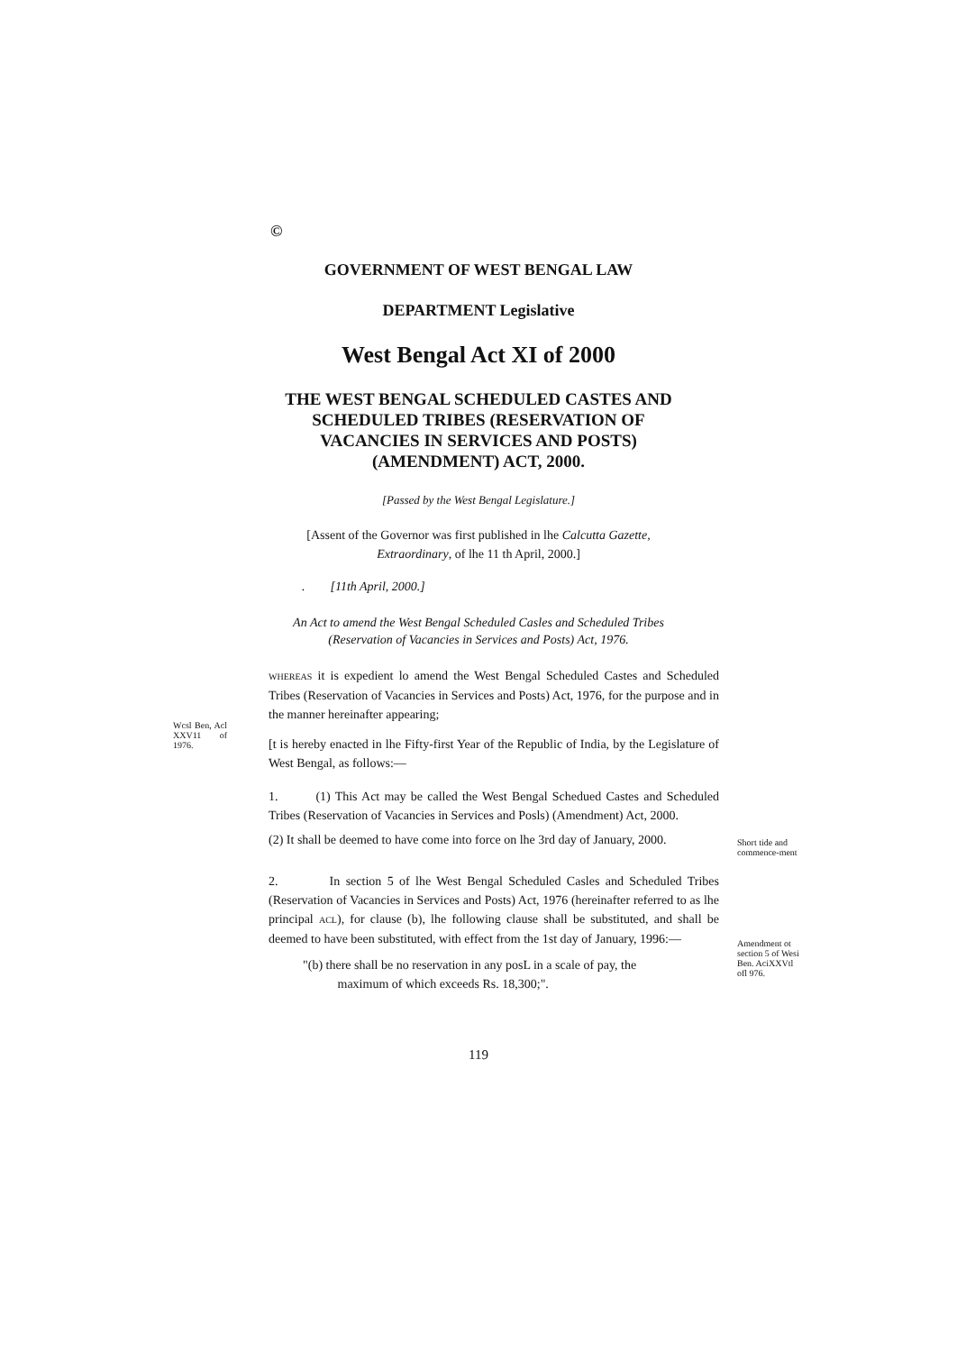©
GOVERNMENT OF WEST BENGAL LAW
DEPARTMENT Legislative
West Bengal Act XI of 2000
THE WEST BENGAL SCHEDULED CASTES AND
SCHEDULED TRIBES (RESERVATION OF
VACANCIES IN SERVICES AND POSTS)
(AMENDMENT) ACT, 2000.
[Passed by the West Bengal Legislature.]
[Assent of the Governor was first published in lhe Calcutta Gazette,
Extraordinary, of lhe 11 th April, 2000.]
. [11th April, 2000.]
An Act to amend the West Bengal Scheduled Casles and Scheduled Tribes
(Reservation of Vacancies in Services and Posts) Act, 1976.
WHEREAS it is expedient lo amend the West Bengal Scheduled Castes and Scheduled Tribes (Reservation of Vacancies in Services and Posts) Act, 1976, for the purpose and in the manner hereinafter appearing;
Wcsl Ben, Acl XXV11 of 1976.
[t is hereby enacted in lhe Fifty-first Year of the Republic of India, by the Legislature of West Bengal, as follows:—
1. (1) This Act may be called the West Bengal Schedued Castes and Scheduled Tribes (Reservation of Vacancies in Services and Posls) (Amendment) Act, 2000.
(2) It shall be deemed to have come into force on lhe 3rd day of January, 2000.
Short tide and commence-ment
2. In section 5 of lhe West Bengal Scheduled Casles and Scheduled Tribes (Reservation of Vacancies in Services and Posts) Act, 1976 (hereinafter referred to as lhe principal ACL), for clause (b), lhe following clause shall be substituted, and shall be deemed to have been substituted, with effect from the 1st day of January, 1996:—
"(b) there shall be no reservation in any posL in a scale of pay, the
maximum of which exceeds Rs. 18,300;".
Amendment ot section 5 of Wesi Ben. AciXXVtl ofl 976.
119